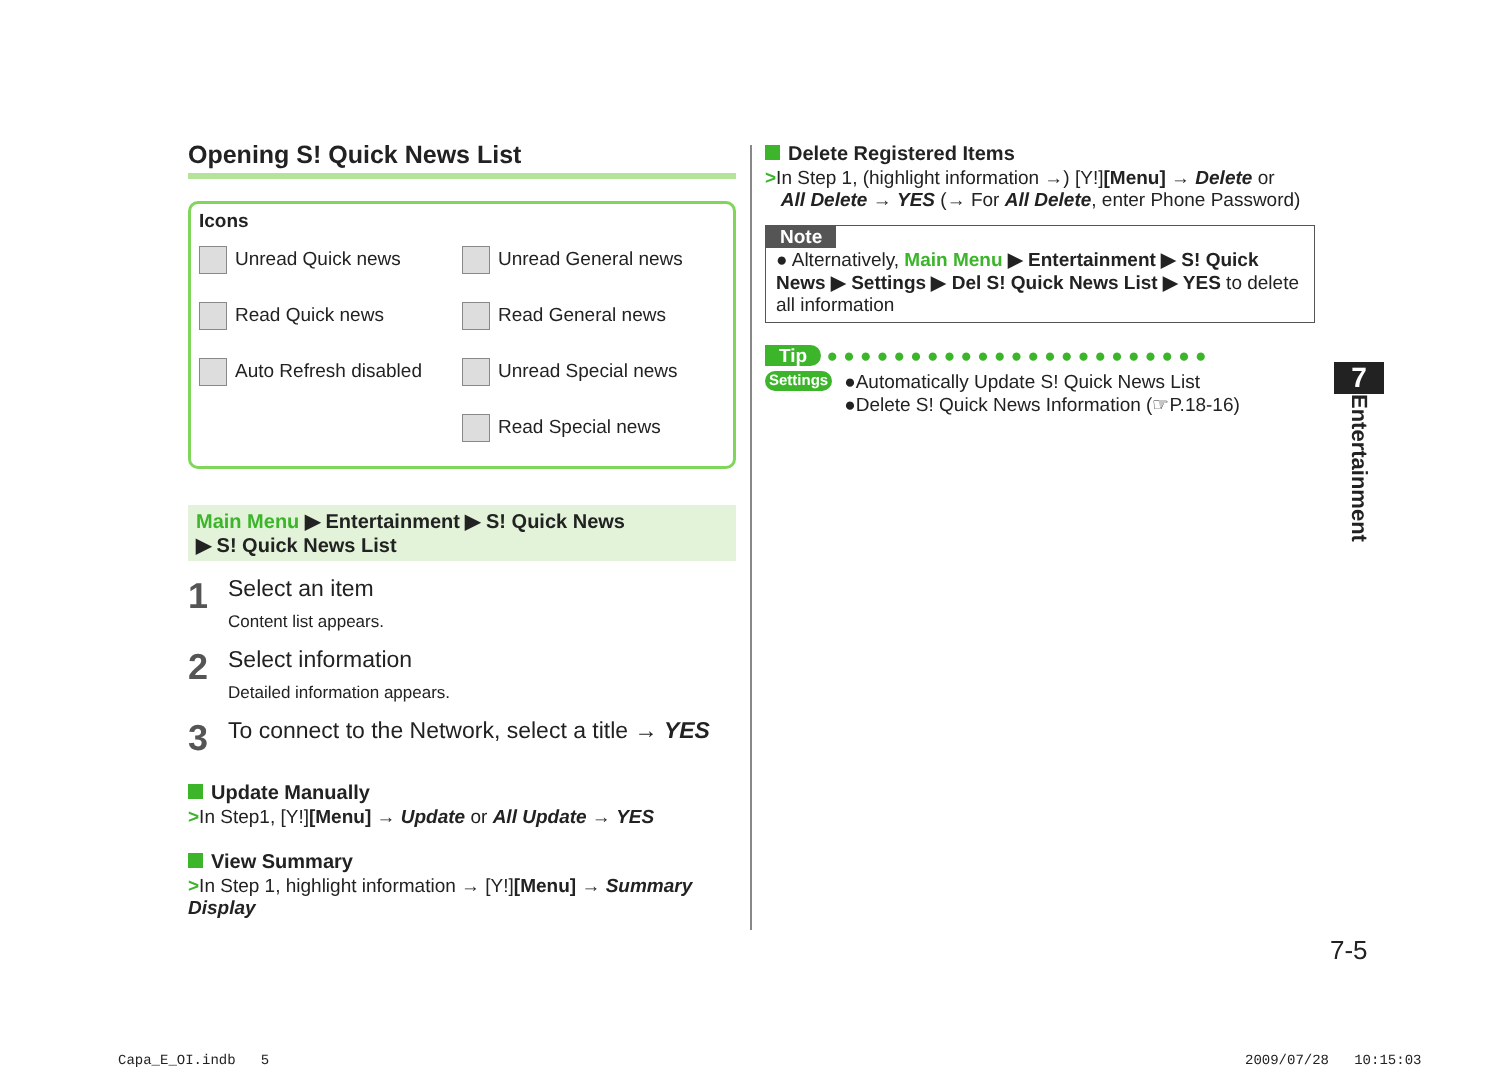Opening S! Quick News List
Icons
| Unread Quick news | Unread General news |
| Read Quick news | Read General news |
| Auto Refresh disabled | Unread Special news |
| | Read Special news |
Main Menu ▶ Entertainment ▶ S! Quick News
▶ S! Quick News List
1
Select an item
Content list appears.
2
Select information
Detailed information appears.
3
To connect to the Network, select a title → YES
Update Manually
>In Step1, [Y!][Menu] → Update or All Update → YES
View Summary
>In Step 1, highlight information → [Y!][Menu] → Summary Display
Delete Registered Items
>In Step 1, (highlight information →) [Y!][Menu] → Delete or
All Delete → YES (→ For All Delete, enter Phone Password)
Note
● Alternatively, Main Menu ▶ Entertainment ▶ S! Quick News ▶ Settings ▶ Del S! Quick News List ▶ YES to delete all information
Tip ● ● ● ● ● ● ● ● ● ● ● ● ● ● ● ● ● ● ● ● ● ● ●
Settings
●Automatically Update S! Quick News List
●Delete S! Quick News Information (☞P.18-16)
7
Entertainment
7-5
Capa_E_OI.indb 5 2009/07/28 10:15:03